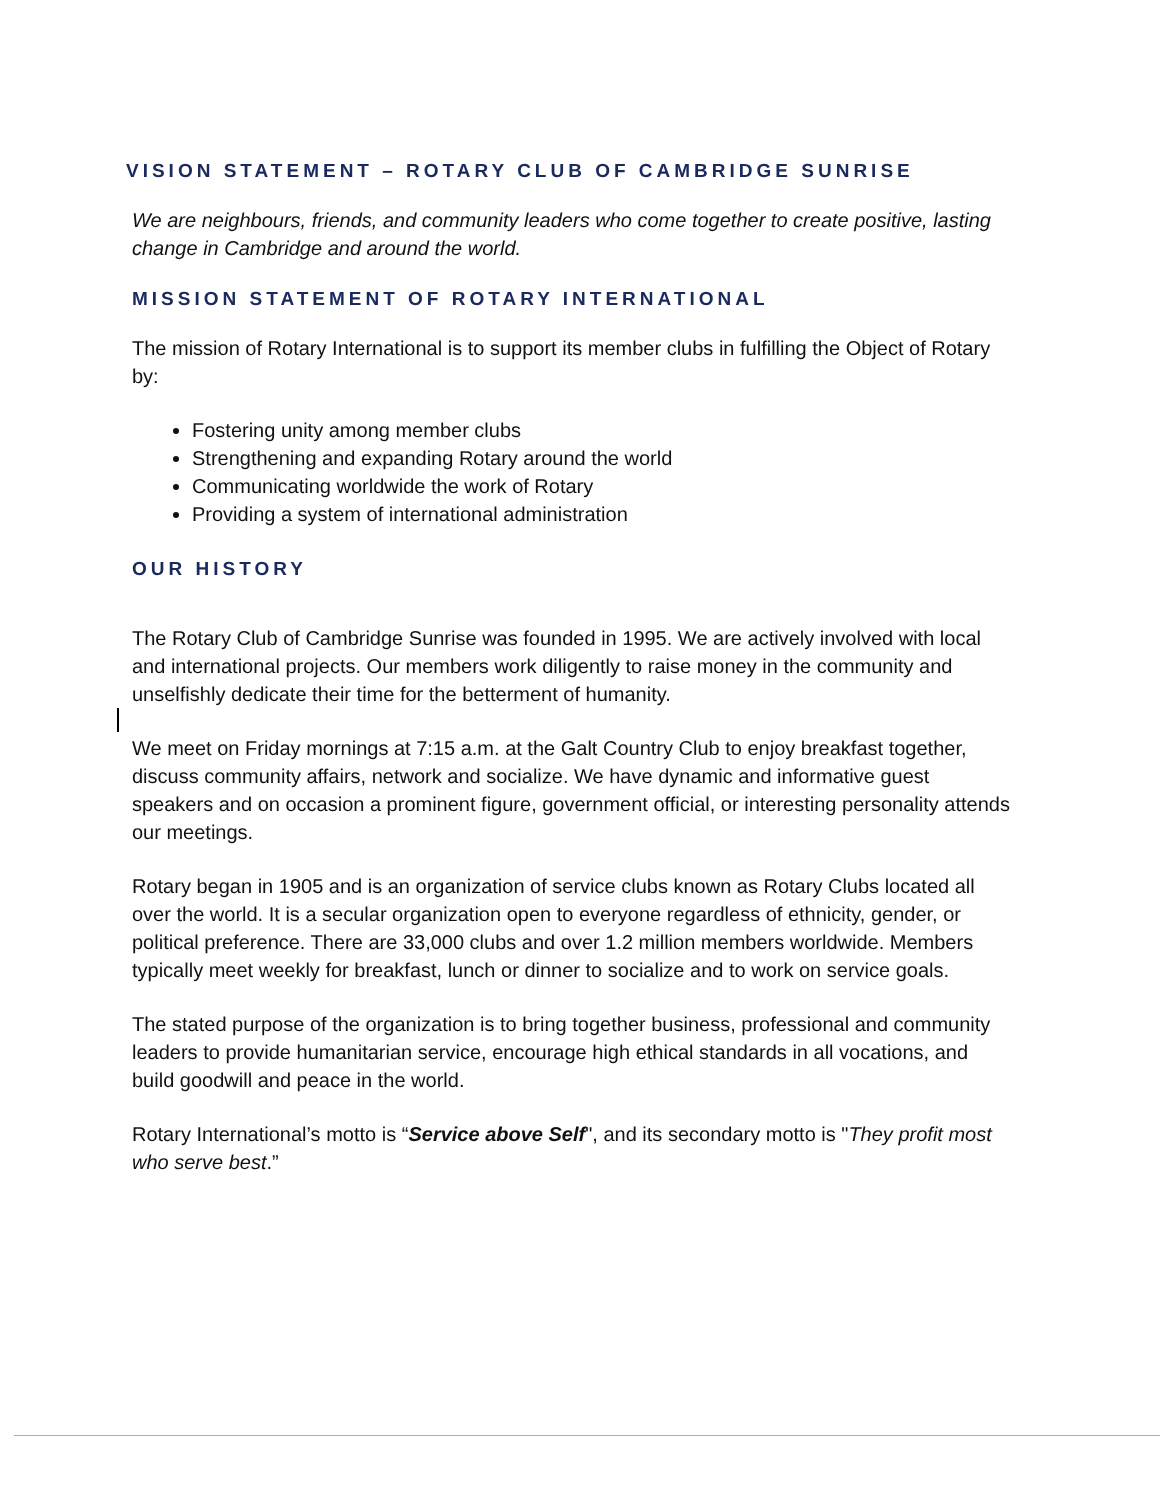VISION STATEMENT – ROTARY CLUB OF CAMBRIDGE SUNRISE
We are neighbours, friends, and community leaders who come together to create positive, lasting change in Cambridge and around the world.
MISSION STATEMENT OF ROTARY INTERNATIONAL
The mission of Rotary International is to support its member clubs in fulfilling the Object of Rotary by:
Fostering unity among member clubs
Strengthening and expanding Rotary around the world
Communicating worldwide the work of Rotary
Providing a system of international administration
OUR HISTORY
The Rotary Club of Cambridge Sunrise was founded in 1995. We are actively involved with local and international projects. Our members work diligently to raise money in the community and unselfishly dedicate their time for the betterment of humanity.
We meet on Friday mornings at 7:15 a.m. at the Galt Country Club to enjoy breakfast together, discuss community affairs, network and socialize. We have dynamic and informative guest speakers and on occasion a prominent figure, government official, or interesting personality attends our meetings.
Rotary began in 1905 and is an organization of service clubs known as Rotary Clubs located all over the world. It is a secular organization open to everyone regardless of ethnicity, gender, or political preference. There are 33,000 clubs and over 1.2 million members worldwide. Members typically meet weekly for breakfast, lunch or dinner to socialize and to work on service goals.
The stated purpose of the organization is to bring together business, professional and community leaders to provide humanitarian service, encourage high ethical standards in all vocations, and build goodwill and peace in the world.
Rotary International’s motto is “Service above Self", and its secondary motto is "They profit most who serve best.”